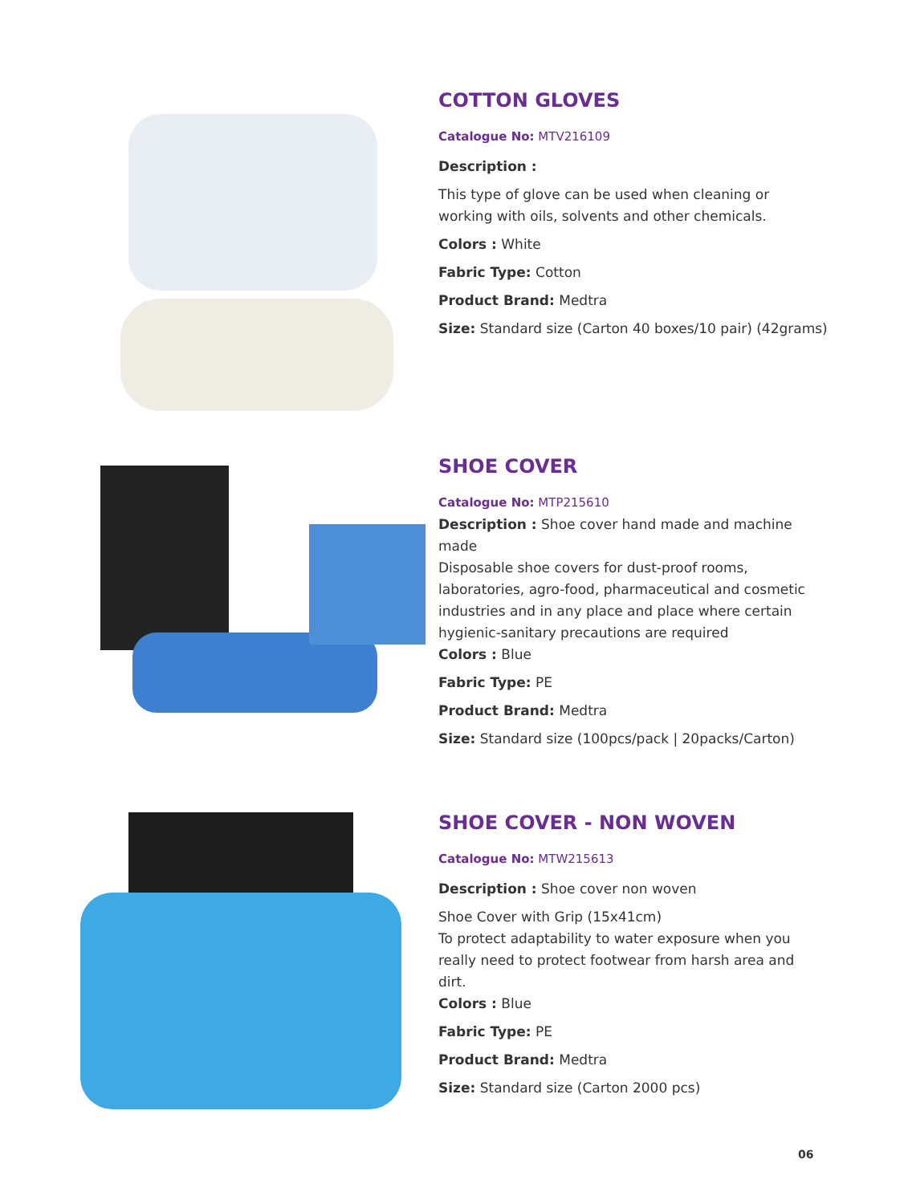COTTON GLOVES
Catalogue No: MTV216109
Description :
This type of glove can be used when cleaning or working with oils, solvents and other chemicals.
Colors : White
Fabric Type: Cotton
Product Brand: Medtra
Size: Standard size (Carton 40 boxes/10 pair) (42grams)
SHOE COVER
Catalogue No: MTP215610
Description : Shoe cover hand made and machine made
Disposable shoe covers for dust-proof rooms, laboratories, agro-food, pharmaceutical and cosmetic industries and in any place and place where certain hygienic-sanitary precautions are required
Colors : Blue
Fabric Type: PE
Product Brand: Medtra
Size: Standard size (100pcs/pack | 20packs/Carton)
SHOE COVER - NON WOVEN
Catalogue No: MTW215613
Description : Shoe cover non woven
Shoe Cover with Grip (15x41cm)
To protect adaptability to water exposure when you really need to protect footwear from harsh area and dirt.
Colors : Blue
Fabric Type: PE
Product Brand: Medtra
Size: Standard size (Carton 2000 pcs)
06